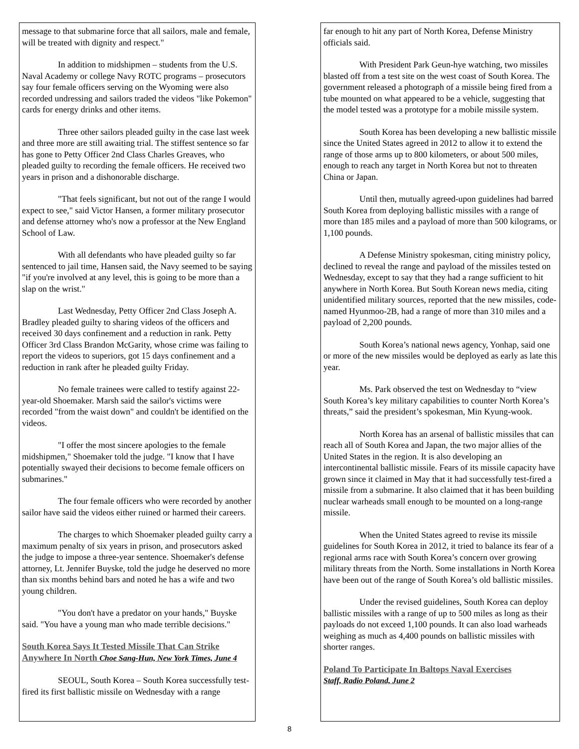message to that submarine force that all sailors, male and fe­male, will be treated with dignity and respect."
In addition to midshipmen – students from the U.S. Naval Academy or college Navy ROTC programs – prosecu­tors say four female officers serving on the Wyoming were also recorded undressing and sailors traded the videos "like Pokemon" cards for energy drinks and other items.
Three other sailors pleaded guilty in the case last week and three more are still awaiting trial. The stiffest sen­tence so far has gone to Petty Officer 2nd Class Charles Greaves, who pleaded guilty to recording the female officers. He received two years in prison and a dishonorable discharge.
"That feels significant, but not out of the range I would expect to see," said Victor Hansen, a former military prosecutor and defense attorney who's now a professor at the New England School of Law.
With all defendants who have pleaded guilty so far sentenced to jail time, Hansen said, the Navy seemed to be saying "if you're involved at any level, this is going to be more than a slap on the wrist."
Last Wednesday, Petty Officer 2nd Class Joseph A. Bradley pleaded guilty to sharing videos of the officers and received 30 days confinement and a reduction in rank. Petty Officer 3rd Class Brandon McGarity, whose crime was fail­ing to report the videos to superiors, got 15 days confinement and a reduction in rank after he pleaded guilty Friday.
No female trainees were called to testify against 22-year-old Shoemaker. Marsh said the sailor's victims were recorded "from the waist down" and couldn't be identified on the videos.
"I offer the most sincere apologies to the female midshipmen," Shoemaker told the judge. "I know that I have potentially swayed their decisions to become female officers on submarines."
The four female officers who were recorded by an­other sailor have said the videos either ruined or harmed their careers.
The charges to which Shoemaker pleaded guilty car­ry a maximum penalty of six years in prison, and prosecutors asked the judge to impose a three-year sentence. Shoemaker's defense attorney, Lt. Jennifer Buyske, told the judge he de­served no more than six months behind bars and noted he has a wife and two young children.
"You don't have a predator on your hands," Buyske said. "You have a young man who made terrible decisions."
South Korea Says It Tested Missile That Can Strike Anywhere In North Choe Sang-Hun, New York Times, June 4
SEOUL, South Korea – South Korea successfully test-fired its first ballistic missile on Wednesday with a range
far enough to hit any part of North Korea, Defense Ministry officials said.
With President Park Geun-hye watching, two mis­siles blasted off from a test site on the west coast of South Korea. The government released a photograph of a missile being fired from a tube mounted on what appeared to be a vehicle, suggesting that the model tested was a prototype for a mobile missile system.
South Korea has been developing a new ballistic missile since the United States agreed in 2012 to allow it to extend the range of those arms up to 800 kilometers, or about 500 miles, enough to reach any target in North Korea but not to threaten China or Japan.
Until then, mutually agreed-upon guidelines had barred South Korea from deploying ballistic missiles with a range of more than 185 miles and a payload of more than 500 kilograms, or 1,100 pounds.
A Defense Ministry spokesman, citing ministry pol­icy, declined to reveal the range and payload of the missiles tested on Wednesday, except to say that they had a range sufficient to hit anywhere in North Korea. But South Korean news media, citing unidentified military sources, reported that the new missiles, code-named Hyunmoo-2B, had a range of more than 310 miles and a payload of 2,200 pounds.
South Korea’s national news agency, Yonhap, said one or more of the new missiles would be deployed as early as late this year.
Ms. Park observed the test on Wednesday to “view South Korea’s key military capabilities to counter North Ko­rea’s threats,” said the president’s spokesman, Min Kyung-wook.
North Korea has an arsenal of ballistic missiles that can reach all of South Korea and Japan, the two major allies of the United States in the region. It is also developing an intercontinental ballistic missile. Fears of its missile capacity have grown since it claimed in May that it had successfully test-fired a missile from a submarine. It also claimed that it has been building nuclear warheads small enough to be mounted on a long-range missile.
When the United States agreed to revise its missile guidelines for South Korea in 2012, it tried to balance its fear of a regional arms race with South Korea’s concern over growing military threats from the North. Some installations in North Korea have been out of the range of South Korea’s old ballistic missiles.
Under the revised guidelines, South Korea can de­ploy ballistic missiles with a range of up to 500 miles as long as their payloads do not exceed 1,100 pounds. It can also load warheads weighing as much as 4,400 pounds on ballistic missiles with shorter ranges.
Poland To Participate In Baltops Naval Exercises
Staff, Radio Poland, June 2
8